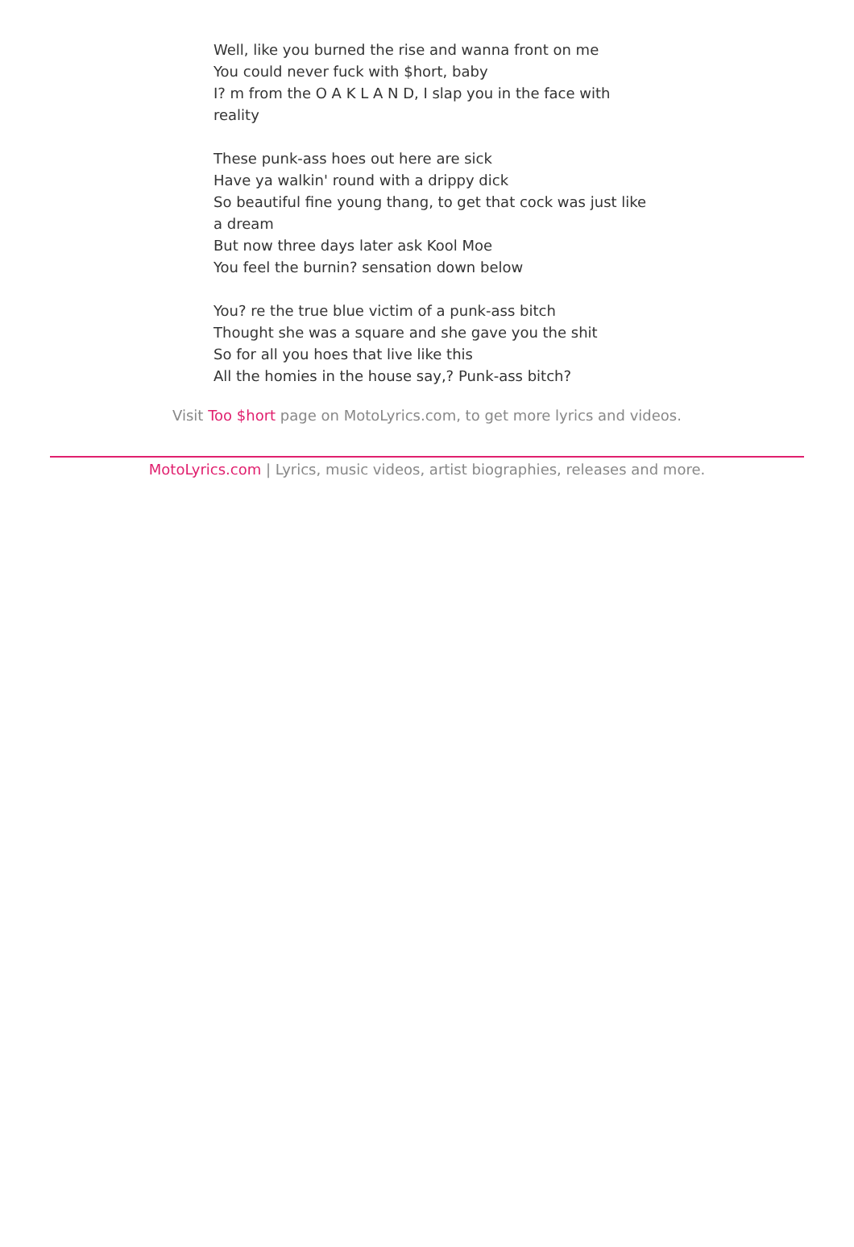Well, like you burned the rise and wanna front on me
You could never fuck with $hort, baby
I? m from the O A K L A N D, I slap you in the face with reality
These punk-ass hoes out here are sick
Have ya walkin' round with a drippy dick
So beautiful fine young thang, to get that cock was just like a dream
But now three days later ask Kool Moe
You feel the burnin? sensation down below
You? re the true blue victim of a punk-ass bitch
Thought she was a square and she gave you the shit
So for all you hoes that live like this
All the homies in the house say,? Punk-ass bitch?
Visit Too $hort page on MotoLyrics.com, to get more lyrics and videos.
MotoLyrics.com | Lyrics, music videos, artist biographies, releases and more.